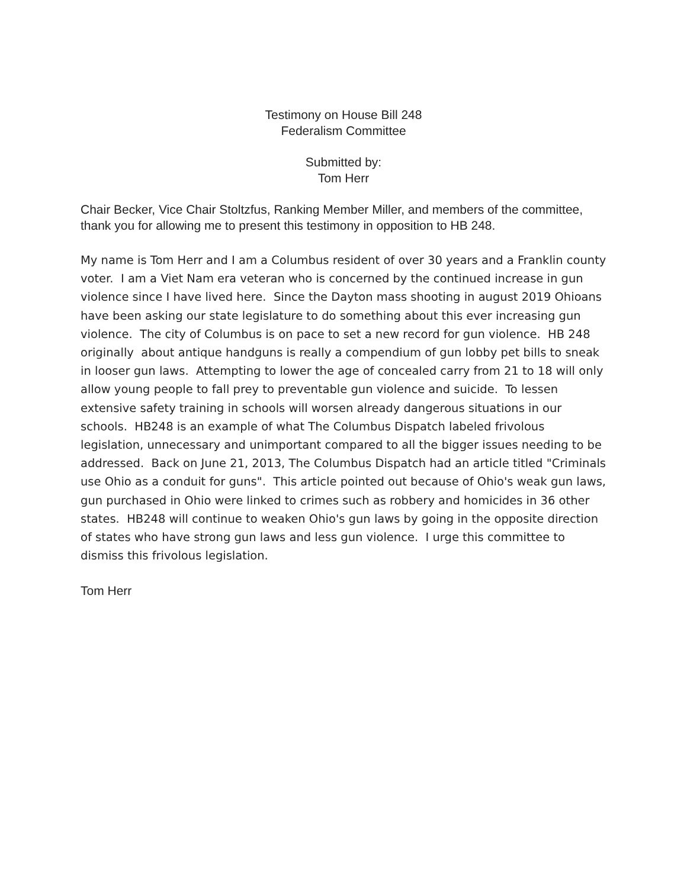Testimony on House Bill 248
Federalism Committee
Submitted by:
Tom Herr
Chair Becker, Vice Chair Stoltzfus, Ranking Member Miller, and members of the committee, thank you for allowing me to present this testimony in opposition to HB 248.
My name is Tom Herr and I am a Columbus resident of over 30 years and a Franklin county voter. I am a Viet Nam era veteran who is concerned by the continued increase in gun violence since I have lived here. Since the Dayton mass shooting in august 2019 Ohioans have been asking our state legislature to do something about this ever increasing gun violence. The city of Columbus is on pace to set a new record for gun violence. HB 248 originally about antique handguns is really a compendium of gun lobby pet bills to sneak in looser gun laws. Attempting to lower the age of concealed carry from 21 to 18 will only allow young people to fall prey to preventable gun violence and suicide. To lessen extensive safety training in schools will worsen already dangerous situations in our schools. HB248 is an example of what The Columbus Dispatch labeled frivolous legislation, unnecessary and unimportant compared to all the bigger issues needing to be addressed. Back on June 21, 2013, The Columbus Dispatch had an article titled "Criminals use Ohio as a conduit for guns". This article pointed out because of Ohio's weak gun laws, gun purchased in Ohio were linked to crimes such as robbery and homicides in 36 other states. HB248 will continue to weaken Ohio's gun laws by going in the opposite direction of states who have strong gun laws and less gun violence. I urge this committee to dismiss this frivolous legislation.
Tom Herr